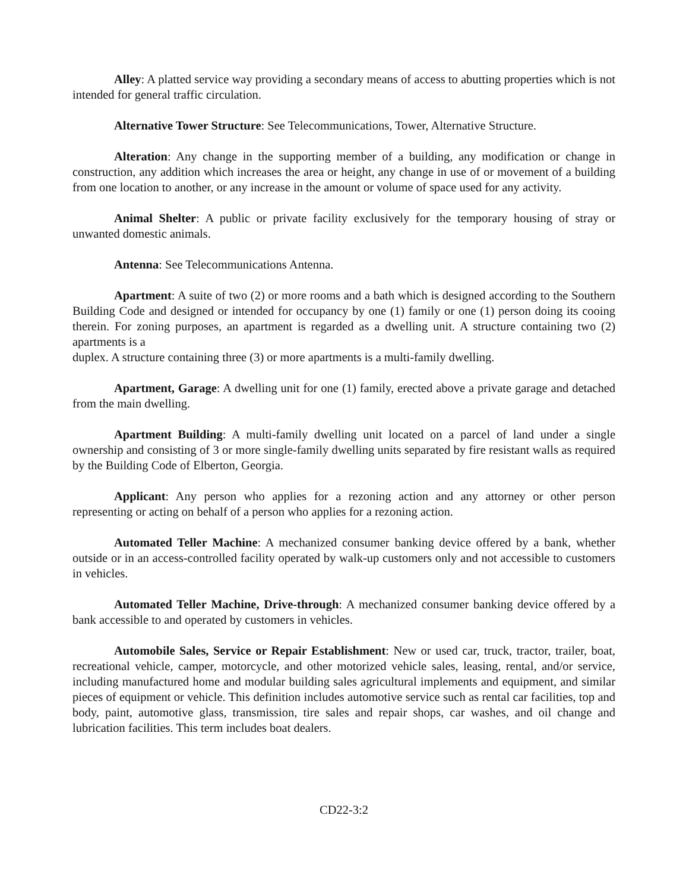Alley: A platted service way providing a secondary means of access to abutting properties which is not intended for general traffic circulation.
Alternative Tower Structure: See Telecommunications, Tower, Alternative Structure.
Alteration: Any change in the supporting member of a building, any modification or change in construction, any addition which increases the area or height, any change in use of or movement of a building from one location to another, or any increase in the amount or volume of space used for any activity.
Animal Shelter: A public or private facility exclusively for the temporary housing of stray or unwanted domestic animals.
Antenna: See Telecommunications Antenna.
Apartment: A suite of two (2) or more rooms and a bath which is designed according to the Southern Building Code and designed or intended for occupancy by one (1) family or one (1) person doing its cooing therein. For zoning purposes, an apartment is regarded as a dwelling unit. A structure containing two (2) apartments is a
duplex. A structure containing three (3) or more apartments is a multi-family dwelling.
Apartment, Garage: A dwelling unit for one (1) family, erected above a private garage and detached from the main dwelling.
Apartment Building: A multi-family dwelling unit located on a parcel of land under a single ownership and consisting of 3 or more single-family dwelling units separated by fire resistant walls as required by the Building Code of Elberton, Georgia.
Applicant: Any person who applies for a rezoning action and any attorney or other person representing or acting on behalf of a person who applies for a rezoning action.
Automated Teller Machine: A mechanized consumer banking device offered by a bank, whether outside or in an access-controlled facility operated by walk-up customers only and not accessible to customers in vehicles.
Automated Teller Machine, Drive-through: A mechanized consumer banking device offered by a bank accessible to and operated by customers in vehicles.
Automobile Sales, Service or Repair Establishment: New or used car, truck, tractor, trailer, boat, recreational vehicle, camper, motorcycle, and other motorized vehicle sales, leasing, rental, and/or service, including manufactured home and modular building sales agricultural implements and equipment, and similar pieces of equipment or vehicle. This definition includes automotive service such as rental car facilities, top and body, paint, automotive glass, transmission, tire sales and repair shops, car washes, and oil change and lubrication facilities. This term includes boat dealers.
CD22-3:2